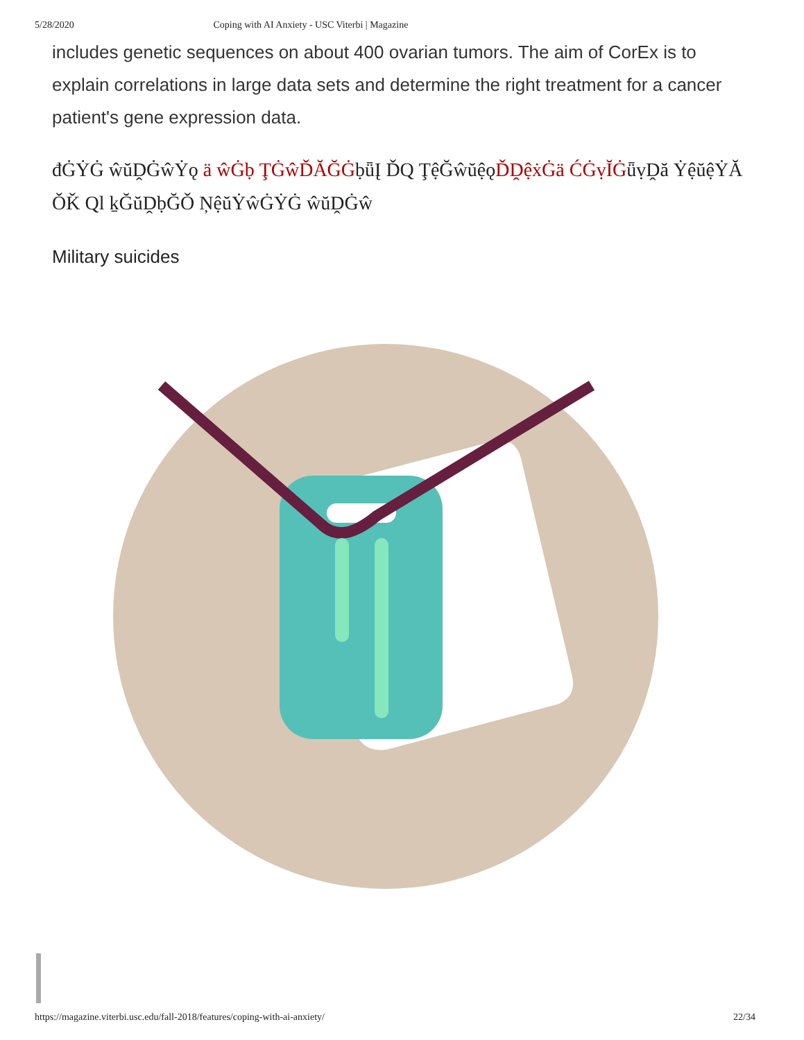5/28/2020 Coping with AI Anxiety - USC Viterbi | Magazine
includes genetic sequences on about 400 ovarian tumors. The aim of CorEx is to explain correlations in large data sets and determine the right treatment for a cancer patient's gene expression data.
đĠẎĠ ŵŭḒĠŵẎǫ ä ŵĠḅ ŢĠŵĎĂĞĠḅǖĮ ĎQ ŢệĞŵŭệǫĎḒệẋĠä ĆĠṿĬĠǖṿḒă ẎệŭệẎĂ ǑǨ Ql ḵĞŭḒḅĞǑ ŅệŭẎŵĠẎĠ ŵŭḒĠŵ
Military suicides
https://magazine.viterbi.usc.edu/fall-2018/features/coping-with-ai-anxiety/ 22/34